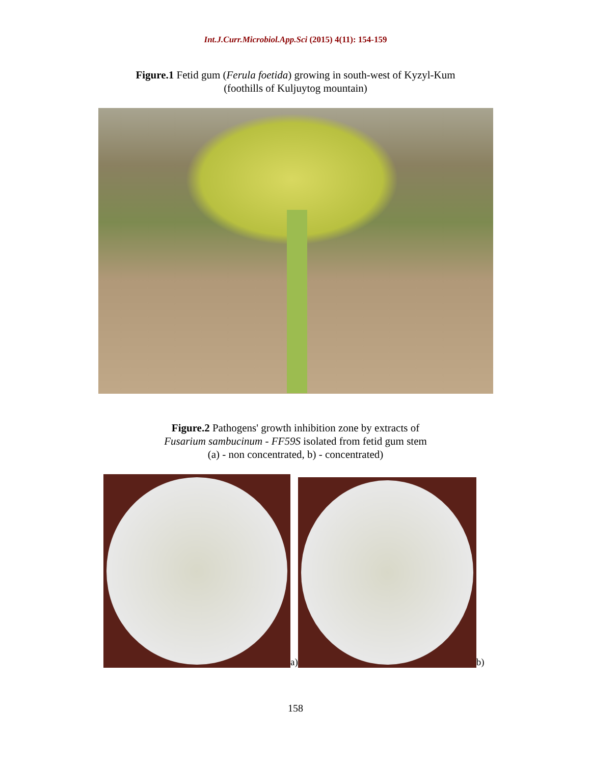Int.J.Curr.Microbiol.App.Sci (2015) 4(11): 154-159
Figure.1 Fetid gum (Ferula foetida) growing in south-west of Kyzyl-Kum
(foothills of Kuljuytog mountain)
Figure.2 Pathogens' growth inhibition zone by extracts of
Fusarium sambucinum - FF59S isolated from fetid gum stem
(a) - non concentrated, b) - concentrated)
a)
b)
158